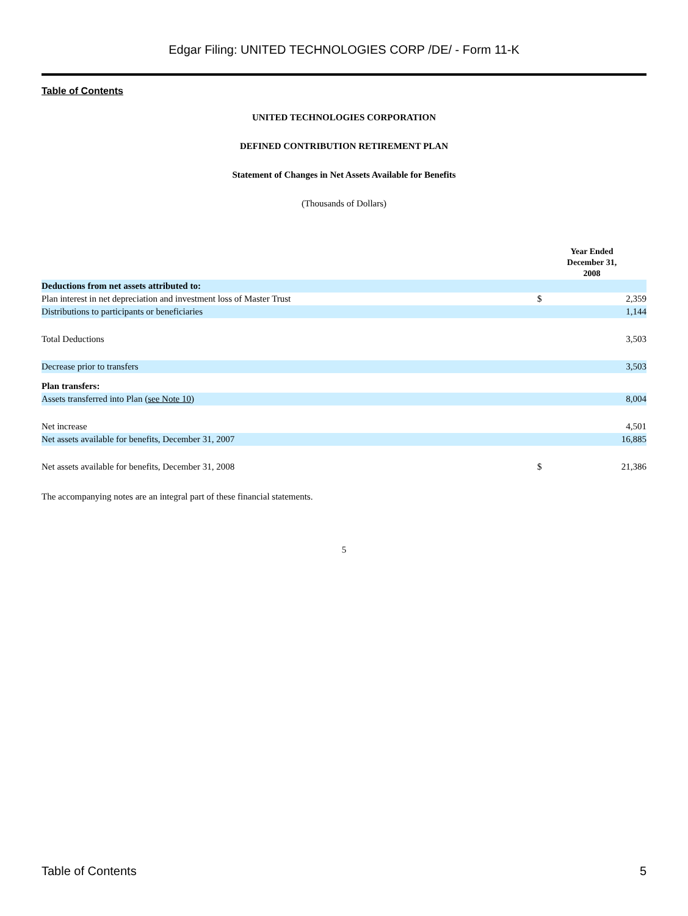Edgar Filing: UNITED TECHNOLOGIES CORP /DE/ - Form 11-K
Table of Contents
UNITED TECHNOLOGIES CORPORATION
DEFINED CONTRIBUTION RETIREMENT PLAN
Statement of Changes in Net Assets Available for Benefits
(Thousands of Dollars)
| | Year Ended December 31, 2008 | |
| --- | --- | --- |
| Deductions from net assets attributed to: | | |
| Plan interest in net depreciation and investment loss of Master Trust | $ | 2,359 |
| Distributions to participants or beneficiaries | | 1,144 |
| Total Deductions | | 3,503 |
| Decrease prior to transfers | | 3,503 |
| Plan transfers: | | |
| Assets transferred into Plan ( see Note 10 ) | | 8,004 |
| Net increase | | 4,501 |
| Net assets available for benefits, December 31, 2007 | | 16,885 |
| Net assets available for benefits, December 31, 2008 | $ | 21,386 |
The accompanying notes are an integral part of these financial statements.
5
Table of Contents 5